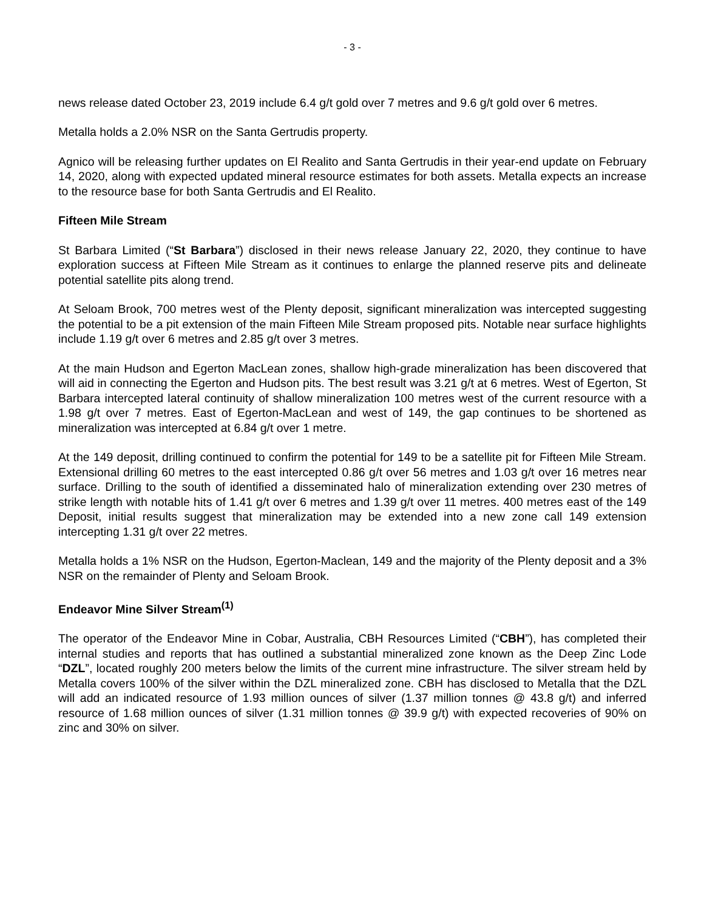- 3 -
news release dated October 23, 2019 include 6.4 g/t gold over 7 metres and 9.6 g/t gold over 6 metres.
Metalla holds a 2.0% NSR on the Santa Gertrudis property.
Agnico will be releasing further updates on El Realito and Santa Gertrudis in their year-end update on February 14, 2020, along with expected updated mineral resource estimates for both assets. Metalla expects an increase to the resource base for both Santa Gertrudis and El Realito.
Fifteen Mile Stream
St Barbara Limited (“St Barbara”) disclosed in their news release January 22, 2020, they continue to have exploration success at Fifteen Mile Stream as it continues to enlarge the planned reserve pits and delineate potential satellite pits along trend.
At Seloam Brook, 700 metres west of the Plenty deposit, significant mineralization was intercepted suggesting the potential to be a pit extension of the main Fifteen Mile Stream proposed pits. Notable near surface highlights include 1.19 g/t over 6 metres and 2.85 g/t over 3 metres.
At the main Hudson and Egerton MacLean zones, shallow high-grade mineralization has been discovered that will aid in connecting the Egerton and Hudson pits. The best result was 3.21 g/t at 6 metres. West of Egerton, St Barbara intercepted lateral continuity of shallow mineralization 100 metres west of the current resource with a 1.98 g/t over 7 metres. East of Egerton-MacLean and west of 149, the gap continues to be shortened as mineralization was intercepted at 6.84 g/t over 1 metre.
At the 149 deposit, drilling continued to confirm the potential for 149 to be a satellite pit for Fifteen Mile Stream. Extensional drilling 60 metres to the east intercepted 0.86 g/t over 56 metres and 1.03 g/t over 16 metres near surface. Drilling to the south of identified a disseminated halo of mineralization extending over 230 metres of strike length with notable hits of 1.41 g/t over 6 metres and 1.39 g/t over 11 metres. 400 metres east of the 149 Deposit, initial results suggest that mineralization may be extended into a new zone call 149 extension intercepting 1.31 g/t over 22 metres.
Metalla holds a 1% NSR on the Hudson, Egerton-Maclean, 149 and the majority of the Plenty deposit and a 3% NSR on the remainder of Plenty and Seloam Brook.
Endeavor Mine Silver Stream<sup>(1)</sup>
The operator of the Endeavor Mine in Cobar, Australia, CBH Resources Limited (“CBH”), has completed their internal studies and reports that has outlined a substantial mineralized zone known as the Deep Zinc Lode “DZL”, located roughly 200 meters below the limits of the current mine infrastructure. The silver stream held by Metalla covers 100% of the silver within the DZL mineralized zone. CBH has disclosed to Metalla that the DZL will add an indicated resource of 1.93 million ounces of silver (1.37 million tonnes @ 43.8 g/t) and inferred resource of 1.68 million ounces of silver (1.31 million tonnes @ 39.9 g/t) with expected recoveries of 90% on zinc and 30% on silver.